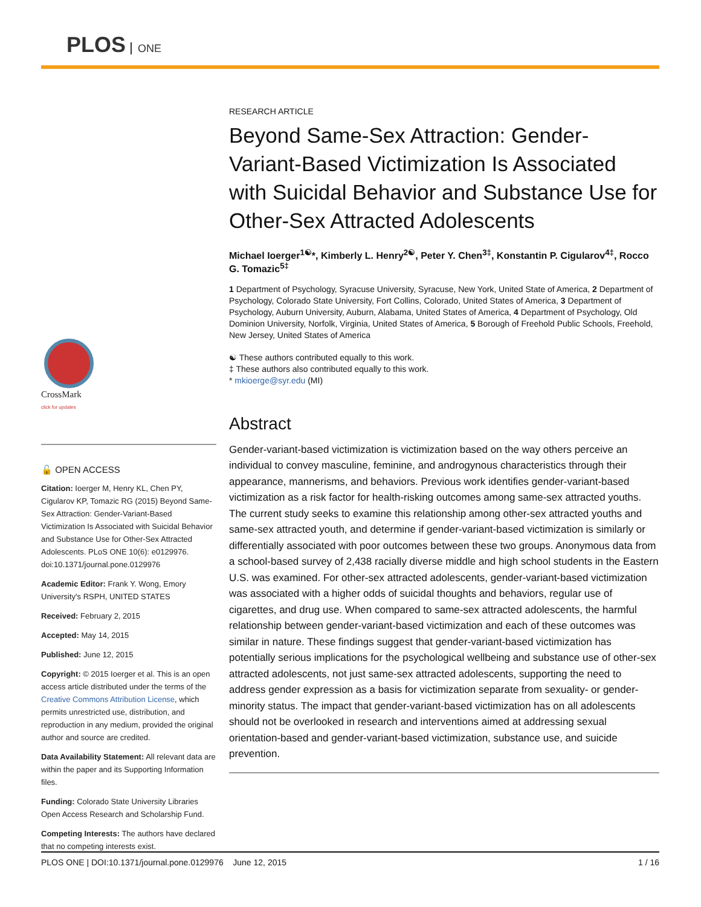PLOS ONE
CrossMark
click for updates
🔓 OPEN ACCESS
Citation: Ioerger M, Henry KL, Chen PY, Cigularov KP, Tomazic RG (2015) Beyond Same-Sex Attraction: Gender-Variant-Based Victimization Is Associated with Suicidal Behavior and Substance Use for Other-Sex Attracted Adolescents. PLoS ONE 10(6): e0129976. doi:10.1371/journal.pone.0129976
Academic Editor: Frank Y. Wong, Emory University's RSPH, UNITED STATES
Received: February 2, 2015
Accepted: May 14, 2015
Published: June 12, 2015
Copyright: © 2015 Ioerger et al. This is an open access article distributed under the terms of the Creative Commons Attribution License, which permits unrestricted use, distribution, and reproduction in any medium, provided the original author and source are credited.
Data Availability Statement: All relevant data are within the paper and its Supporting Information files.
Funding: Colorado State University Libraries Open Access Research and Scholarship Fund.
Competing Interests: The authors have declared that no competing interests exist.
RESEARCH ARTICLE
Beyond Same-Sex Attraction: Gender-Variant-Based Victimization Is Associated with Suicidal Behavior and Substance Use for Other-Sex Attracted Adolescents
Michael Ioerger<sup>1☯</sup>*, Kimberly L. Henry<sup>2☯</sup>, Peter Y. Chen<sup>3‡</sup>, Konstantin P. Cigularov<sup>4‡</sup>, Rocco G. Tomazic<sup>5‡</sup>
1 Department of Psychology, Syracuse University, Syracuse, New York, United State of America, 2 Department of Psychology, Colorado State University, Fort Collins, Colorado, United States of America, 3 Department of Psychology, Auburn University, Auburn, Alabama, United States of America, 4 Department of Psychology, Old Dominion University, Norfolk, Virginia, United States of America, 5 Borough of Freehold Public Schools, Freehold, New Jersey, United States of America
☯ These authors contributed equally to this work.
‡ These authors also contributed equally to this work.
* mkioerge@syr.edu (MI)
Abstract
Gender-variant-based victimization is victimization based on the way others perceive an individual to convey masculine, feminine, and androgynous characteristics through their appearance, mannerisms, and behaviors. Previous work identifies gender-variant-based victimization as a risk factor for health-risking outcomes among same-sex attracted youths. The current study seeks to examine this relationship among other-sex attracted youths and same-sex attracted youth, and determine if gender-variant-based victimization is similarly or differentially associated with poor outcomes between these two groups. Anonymous data from a school-based survey of 2,438 racially diverse middle and high school students in the Eastern U.S. was examined. For other-sex attracted adolescents, gender-variant-based victimization was associated with a higher odds of suicidal thoughts and behaviors, regular use of cigarettes, and drug use. When compared to same-sex attracted adolescents, the harmful relationship between gender-variant-based victimization and each of these outcomes was similar in nature. These findings suggest that gender-variant-based victimization has potentially serious implications for the psychological wellbeing and substance use of other-sex attracted adolescents, not just same-sex attracted adolescents, supporting the need to address gender expression as a basis for victimization separate from sexuality- or gender-minority status. The impact that gender-variant-based victimization has on all adolescents should not be overlooked in research and interventions aimed at addressing sexual orientation-based and gender-variant-based victimization, substance use, and suicide prevention.
PLOS ONE | DOI:10.1371/journal.pone.0129976 June 12, 2015 1 / 16